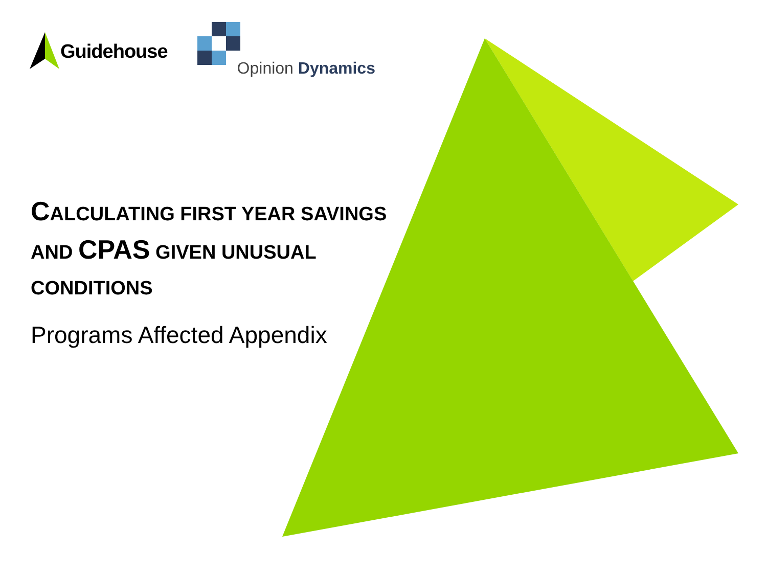Guidehouse
Opinion Dynamics
CALCULATING FIRST YEAR SAVINGS AND CPAS GIVEN UNUSUAL CONDITIONS
Programs Affected Appendix